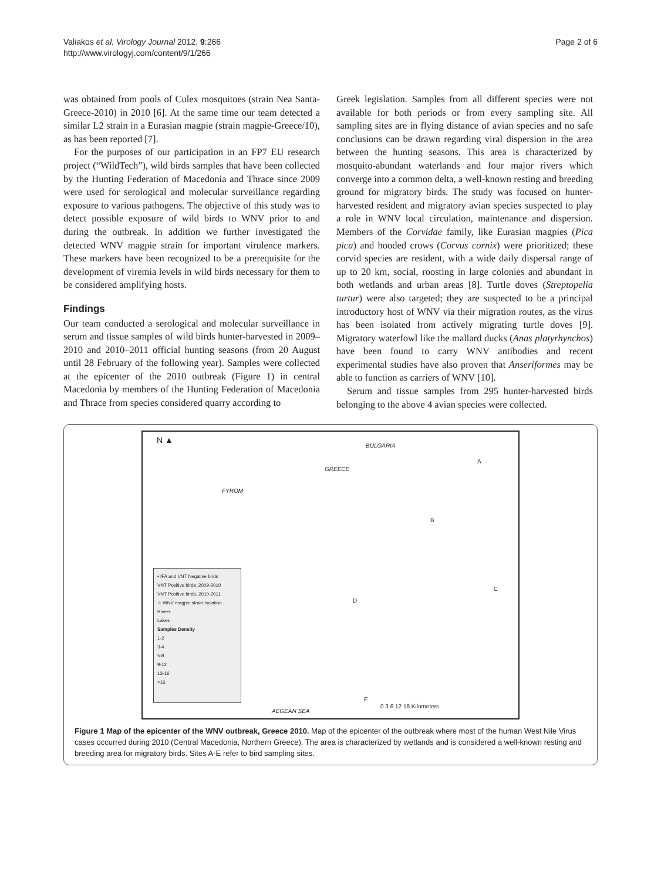Valiakos et al. Virology Journal 2012, 9:266
http://www.virologyj.com/content/9/1/266
Page 2 of 6
was obtained from pools of Culex mosquitoes (strain Nea Santa-Greece-2010) in 2010 [6]. At the same time our team detected a similar L2 strain in a Eurasian magpie (strain magpie-Greece/10), as has been reported [7].
For the purposes of our participation in an FP7 EU research project (“WildTech”), wild birds samples that have been collected by the Hunting Federation of Macedonia and Thrace since 2009 were used for serological and molecular surveillance regarding exposure to various pathogens. The objective of this study was to detect possible exposure of wild birds to WNV prior to and during the outbreak. In addition we further investigated the detected WNV magpie strain for important virulence markers. These markers have been recognized to be a prerequisite for the development of viremia levels in wild birds necessary for them to be considered amplifying hosts.
Findings
Our team conducted a serological and molecular surveillance in serum and tissue samples of wild birds hunter-harvested in 2009–2010 and 2010–2011 official hunting seasons (from 20 August until 28 February of the following year). Samples were collected at the epicenter of the 2010 outbreak (Figure 1) in central Macedonia by members of the Hunting Federation of Macedonia and Thrace from species considered quarry according to
Greek legislation. Samples from all different species were not available for both periods or from every sampling site. All sampling sites are in flying distance of avian species and no safe conclusions can be drawn regarding viral dispersion in the area between the hunting seasons. This area is characterized by mosquito-abundant waterlands and four major rivers which converge into a common delta, a well-known resting and breeding ground for migratory birds. The study was focused on hunter-harvested resident and migratory avian species suspected to play a role in WNV local circulation, maintenance and dispersion. Members of the Corvidae family, like Eurasian magpies (Pica pica) and hooded crows (Corvus cornix) were prioritized; these corvid species are resident, with a wide daily dispersal range of up to 20 km, social, roosting in large colonies and abundant in both wetlands and urban areas [8]. Turtle doves (Streptopelia turtur) were also targeted; they are suspected to be a principal introductory host of WNV via their migration routes, as the virus has been isolated from actively migrating turtle doves [9]. Migratory waterfowl like the mallard ducks (Anas platyrhynchos) have been found to carry WNV antibodies and recent experimental studies have also proven that Anseriformes may be able to function as carriers of WNV [10].
Serum and tissue samples from 295 hunter-harvested birds belonging to the above 4 avian species were collected.
N ▲
BULGARIA
GREECE
FYROM
A
B
C
D
E
AEGEAN SEA
0 3 6 12 18 Kilometers
• IFA and VNT Negative birds
VNT Positive birds, 2009-2010
VNT Positive birds, 2010-2011
☆ WNV magpie strain isolation
Rivers
Lakes
Samples Density
1-2
3-4
5-8
9-12
13-16
>16
Figure 1 Map of the epicenter of the WNV outbreak, Greece 2010. Map of the epicenter of the outbreak where most of the human West Nile Virus cases occurred during 2010 (Central Macedonia, Northern Greece). The area is characterized by wetlands and is considered a well-known resting and breeding area for migratory birds. Sites A-E refer to bird sampling sites.